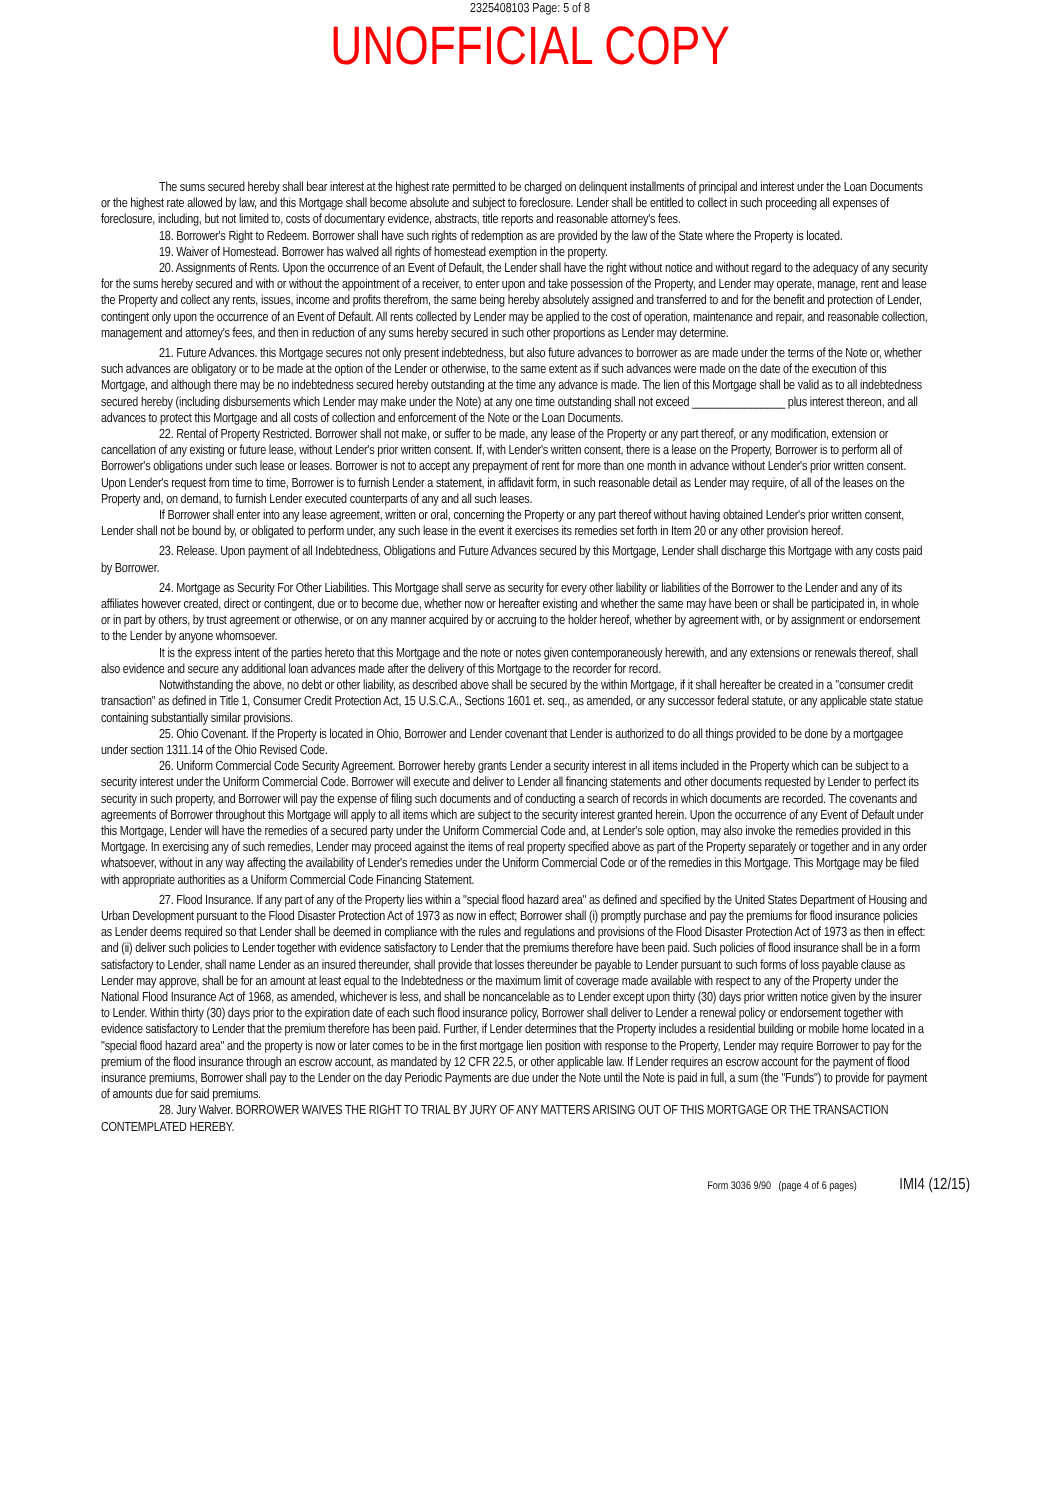2325408103 Page: 5 of 8
UNOFFICIAL COPY
The sums secured hereby shall bear interest at the highest rate permitted to be charged on delinquent installments of principal and interest under the Loan Documents or the highest rate allowed by law, and this Mortgage shall become absolute and subject to foreclosure. Lender shall be entitled to collect in such proceeding all expenses of foreclosure, including, but not limited to, costs of documentary evidence, abstracts, title reports and reasonable attorney's fees.
18. Borrower's Right to Redeem. Borrower shall have such rights of redemption as are provided by the law of the State where the Property is located.
19. Waiver of Homestead. Borrower has walved all rights of homestead exemption in the property.
20. Assignments of Rents. Upon the occurrence of an Event of Default, the Lender shall have the right without notice and without regard to the adequacy of any security for the sums hereby secured and with or without the appointment of a receiver, to enter upon and take possession of the Property, and Lender may operate, manage, rent and lease the Property and collect any rents, issues, income and profits therefrom, the same being hereby absolutely assigned and transferred to and for the benefit and protection of Lender, contingent only upon the occurrence of an Event of Default. All rents collected by Lender may be applied to the cost of operation, maintenance and repair, and reasonable collection, management and attorney's fees, and then in reduction of any sums hereby secured in such other proportions as Lender may determine.
21. Future Advances. this Mortgage secures not only present indebtedness, but also future advances to borrower as are made under the terms of the Note or, whether such advances are obligatory or to be made at the option of the Lender or otherwise, to the same extent as if such advances were made on the date of the execution of this Mortgage, and although there may be no indebtedness secured hereby outstanding at the time any advance is made. The lien of this Mortgage shall be valid as to all indebtedness secured hereby (including disbursements which Lender may make under the Note) at any one time outstanding shall not exceed ________________ plus interest thereon, and all advances to protect this Mortgage and all costs of collection and enforcement of the Note or the Loan Documents.
22. Rental of Property Restricted. Borrower shall not make, or suffer to be made, any lease of the Property or any part thereof, or any modification, extension or cancellation of any existing or future lease, without Lender's prior written consent. If, with Lender's written consent, there is a lease on the Property, Borrower is to perform all of Borrower's obligations under such lease or leases. Borrower is not to accept any prepayment of rent for more than one month in advance without Lender's prior written consent. Upon Lender's request from time to time, Borrower is to furnish Lender a statement, in affidavit form, in such reasonable detail as Lender may require, of all of the leases on the Property and, on demand, to furnish Lender executed counterparts of any and all such leases.
If Borrower shall enter into any lease agreement, written or oral, concerning the Property or any part thereof without having obtained Lender's prior written consent, Lender shall not be bound by, or obligated to perform under, any such lease in the event it exercises its remedies set forth in Item 20 or any other provision hereof.
23. Release. Upon payment of all Indebtedness, Obligations and Future Advances secured by this Mortgage, Lender shall discharge this Mortgage with any costs paid by Borrower.
24. Mortgage as Security For Other Liabilities. This Mortgage shall serve as security for every other liability or liabilities of the Borrower to the Lender and any of its affiliates however created, direct or contingent, due or to become due, whether now or hereafter existing and whether the same may have been or shall be participated in, in whole or in part by others, by trust agreement or otherwise, or on any manner acquired by or accruing to the holder hereof, whether by agreement with, or by assignment or endorsement to the Lender by anyone whomsoever.
It is the express intent of the parties hereto that this Mortgage and the note or notes given contemporaneously herewith, and any extensions or renewals thereof, shall also evidence and secure any additional loan advances made after the delivery of this Mortgage to the recorder for record.
Notwithstanding the above, no debt or other liability, as described above shall be secured by the within Mortgage, if it shall hereafter be created in a "consumer credit transaction" as defined in Title 1, Consumer Credit Protection Act, 15 U.S.C.A., Sections 1601 et. seq., as amended, or any successor federal statute, or any applicable state statue containing substantially similar provisions.
25. Ohio Covenant. If the Property is located in Ohio, Borrower and Lender covenant that Lender is authorized to do all things provided to be done by a mortgagee under section 1311.14 of the Ohio Revised Code.
26. Uniform Commercial Code Security Agreement. Borrower hereby grants Lender a security interest in all items included in the Property which can be subject to a security interest under the Uniform Commercial Code. Borrower will execute and deliver to Lender all financing statements and other documents requested by Lender to perfect its security in such property, and Borrower will pay the expense of filing such documents and of conducting a search of records in which documents are recorded. The covenants and agreements of Borrower throughout this Mortgage will apply to all items which are subject to the security interest granted herein. Upon the occurrence of any Event of Default under this Mortgage, Lender will have the remedies of a secured party under the Uniform Commercial Code and, at Lender's sole option, may also invoke the remedies provided in this Mortgage. In exercising any of such remedies, Lender may proceed against the items of real property specified above as part of the Property separately or together and in any order whatsoever, without in any way affecting the availability of Lender's remedies under the Uniform Commercial Code or of the remedies in this Mortgage. This Mortgage may be filed with appropriate authorities as a Uniform Commercial Code Financing Statement.
27. Flood Insurance. If any part of any of the Property lies within a "special flood hazard area" as defined and specified by the United States Department of Housing and Urban Development pursuant to the Flood Disaster Protection Act of 1973 as now in effect; Borrower shall (i) promptly purchase and pay the premiums for flood insurance policies as Lender deems required so that Lender shall be deemed in compliance with the rules and regulations and provisions of the Flood Disaster Protection Act of 1973 as then in effect: and (ii) deliver such policies to Lender together with evidence satisfactory to Lender that the premiums therefore have been paid. Such policies of flood insurance shall be in a form satisfactory to Lender, shall name Lender as an insured thereunder, shall provide that losses thereunder be payable to Lender pursuant to such forms of loss payable clause as Lender may approve, shall be for an amount at least equal to the Indebtedness or the maximum limit of coverage made available with respect to any of the Property under the National Flood Insurance Act of 1968, as amended, whichever is less, and shall be noncancelable as to Lender except upon thirty (30) days prior written notice given by the insurer to Lender. Within thirty (30) days prior to the expiration date of each such flood insurance policy, Borrower shall deliver to Lender a renewal policy or endorsement together with evidence satisfactory to Lender that the premium therefore has been paid. Further, if Lender determines that the Property includes a residential building or mobile home located in a "special flood hazard area" and the property is now or later comes to be in the first mortgage lien position with response to the Property, Lender may require Borrower to pay for the premium of the flood insurance through an escrow account, as mandated by 12 CFR 22.5, or other applicable law. If Lender requires an escrow account for the payment of flood insurance premiums, Borrower shall pay to the Lender on the day Periodic Payments are due under the Note until the Note is paid in full, a sum (the "Funds") to provide for payment of amounts due for said premiums.
28. Jury Walver. BORROWER WAIVES THE RIGHT TO TRIAL BY JURY OF ANY MATTERS ARISING OUT OF THIS MORTGAGE OR THE TRANSACTION CONTEMPLATED HEREBY.
Form 3036 9/90 (page 4 of 6 pages) IMI4 (12/15)